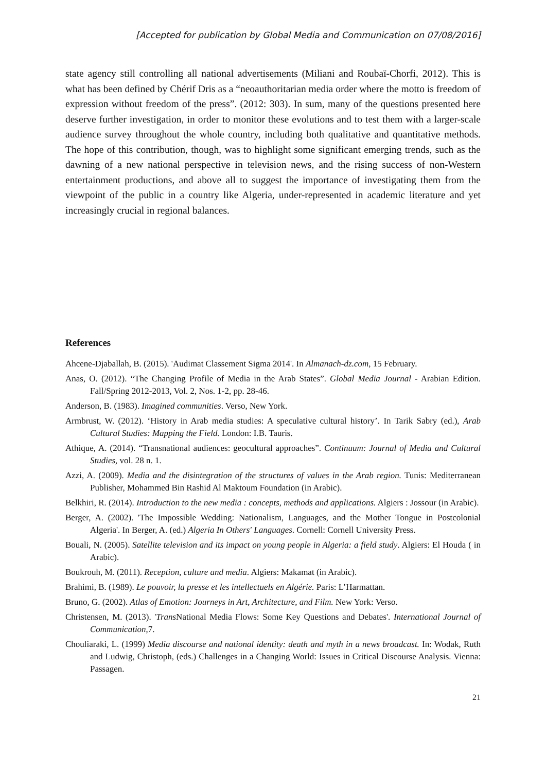[Accepted for publication by Global Media and Communication on 07/08/2016]
state agency still controlling all national advertisements (Miliani and Roubaï-Chorfi, 2012). This is what has been defined by Chérif Dris as a “neoauthoritarian media order where the motto is freedom of expression without freedom of the press”. (2012: 303). In sum, many of the questions presented here deserve further investigation, in order to monitor these evolutions and to test them with a larger-scale audience survey throughout the whole country, including both qualitative and quantitative methods. The hope of this contribution, though, was to highlight some significant emerging trends, such as the dawning of a new national perspective in television news, and the rising success of non-Western entertainment productions, and above all to suggest the importance of investigating them from the viewpoint of the public in a country like Algeria, under-represented in academic literature and yet increasingly crucial in regional balances.
References
Ahcene-Djaballah, B. (2015). 'Audimat Classement Sigma 2014'. In Almanach-dz.com, 15 February.
Anas, O. (2012). “The Changing Profile of Media in the Arab States”. Global Media Journal - Arabian Edition. Fall/Spring 2012-2013, Vol. 2, Nos. 1-2, pp. 28-46.
Anderson, B. (1983). Imagined communities. Verso, New York.
Armbrust, W. (2012). ‘History in Arab media studies: A speculative cultural history’. In Tarik Sabry (ed.), Arab Cultural Studies: Mapping the Field. London: I.B. Tauris.
Athique, A. (2014). “Transnational audiences: geocultural approaches”. Continuum: Journal of Media and Cultural Studies, vol. 28 n. 1.
Azzi, A. (2009). Media and the disintegration of the structures of values in the Arab region. Tunis: Mediterranean Publisher, Mohammed Bin Rashid Al Maktoum Foundation (in Arabic).
Belkhiri, R. (2014). Introduction to the new media : concepts, methods and applications. Algiers : Jossour (in Arabic).
Berger, A. (2002). 'The Impossible Wedding: Nationalism, Languages, and the Mother Tongue in Postcolonial Algeria'. In Berger, A. (ed.) Algeria In Others' Languages. Cornell: Cornell University Press.
Bouali, N. (2005). Satellite television and its impact on young people in Algeria: a field study. Algiers: El Houda ( in Arabic).
Boukrouh, M. (2011). Reception, culture and media. Algiers: Makamat (in Arabic).
Brahimi, B. (1989). Le pouvoir, la presse et les intellectuels en Algérie. Paris: L’Harmattan.
Bruno, G. (2002). Atlas of Emotion: Journeys in Art, Architecture, and Film. New York: Verso.
Christensen, M. (2013). 'Trans National Media Flows: Some Key Questions and Debates'. International Journal of Communication,7.
Chouliaraki, L. (1999) Media discourse and national identity: death and myth in a news broadcast. In: Wodak, Ruth and Ludwig, Christoph, (eds.) Challenges in a Changing World: Issues in Critical Discourse Analysis. Vienna: Passagen.
21